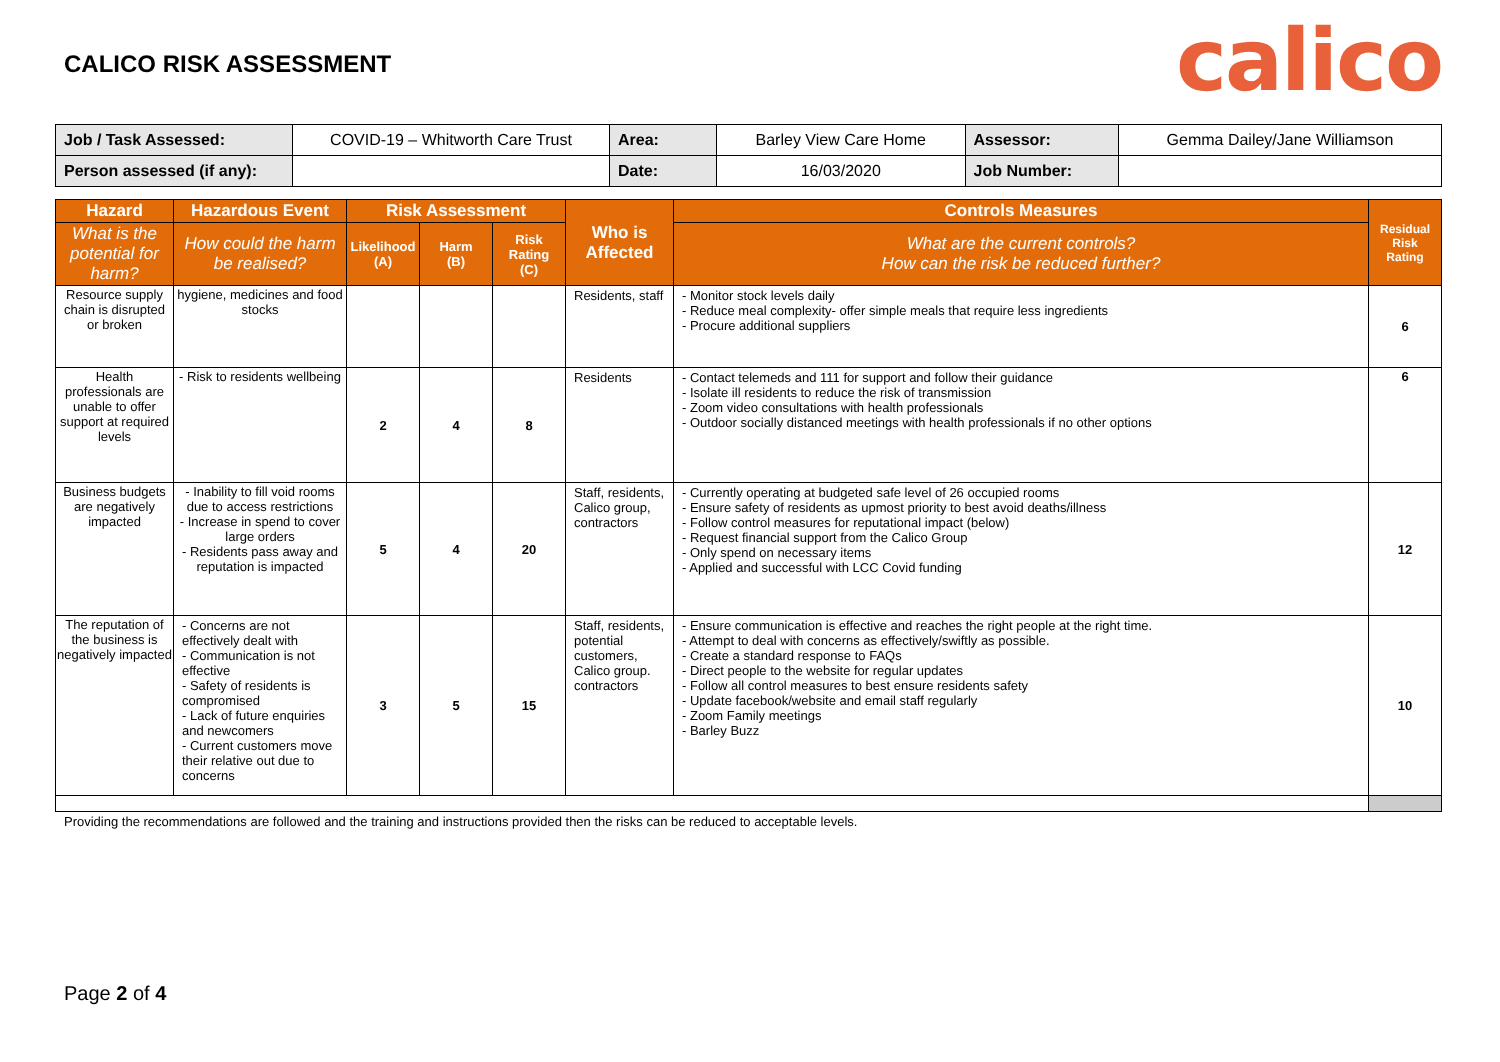CALICO RISK ASSESSMENT
calico
| Job / Task Assessed: | COVID-19 – Whitworth Care Trust | Area: | Barley View Care Home | Assessor: | Gemma Dailey/Jane Williamson |
| Person assessed (if any): | | Date: | 16/03/2020 | Job Number: | |
| Hazard | Hazardous Event | Risk Assessment | | | Who is Affected | Controls Measures | Residual Risk Rating |
| --- | --- | --- | --- | --- | --- | --- | --- |
| What is the potential for harm? | How could the harm be realised? | Likelihood (A) | Harm (B) | Risk Rating (C) | | What are the current controls? How can the risk be reduced further? | |
| Resource supply chain is disrupted or broken | hygiene, medicines and food stocks | | | | Residents, staff | - Monitor stock levels daily - Reduce meal complexity- offer simple meals that require less ingredients - Procure additional suppliers | 6 |
| Health professionals are unable to offer support at required levels | - Risk to residents wellbeing | 2 | 4 | 8 | Residents | - Contact telemeds and 111 for support and follow their guidance - Isolate ill residents to reduce the risk of transmission - Zoom video consultations with health professionals - Outdoor socially distanced meetings with health professionals if no other options | 6 |
| Business budgets are negatively impacted | - Inability to fill void rooms due to access restrictions - Increase in spend to cover large orders - Residents pass away and reputation is impacted | 5 | 4 | 20 | Staff, residents, Calico group, contractors | - Currently operating at budgeted safe level of 26 occupied rooms - Ensure safety of residents as upmost priority to best avoid deaths/illness - Follow control measures for reputational impact (below) - Request financial support from the Calico Group - Only spend on necessary items - Applied and successful with LCC Covid funding | 12 |
| The reputation of the business is negatively impacted | - Concerns are not effectively dealt with - Communication is not effective - Safety of residents is compromised - Lack of future enquiries and newcomers - Current customers move their relative out due to concerns | 3 | 5 | 15 | Staff, residents, potential customers, Calico group. contractors | - Ensure communication is effective and reaches the right people at the right time. - Attempt to deal with concerns as effectively/swiftly as possible. - Create a standard response to FAQs - Direct people to the website for regular updates - Follow all control measures to best ensure residents safety - Update facebook/website and email staff regularly - Zoom Family meetings - Barley Buzz | 10 |
Providing the recommendations are followed and the training and instructions provided then the risks can be reduced to acceptable levels.
Page 2 of 4